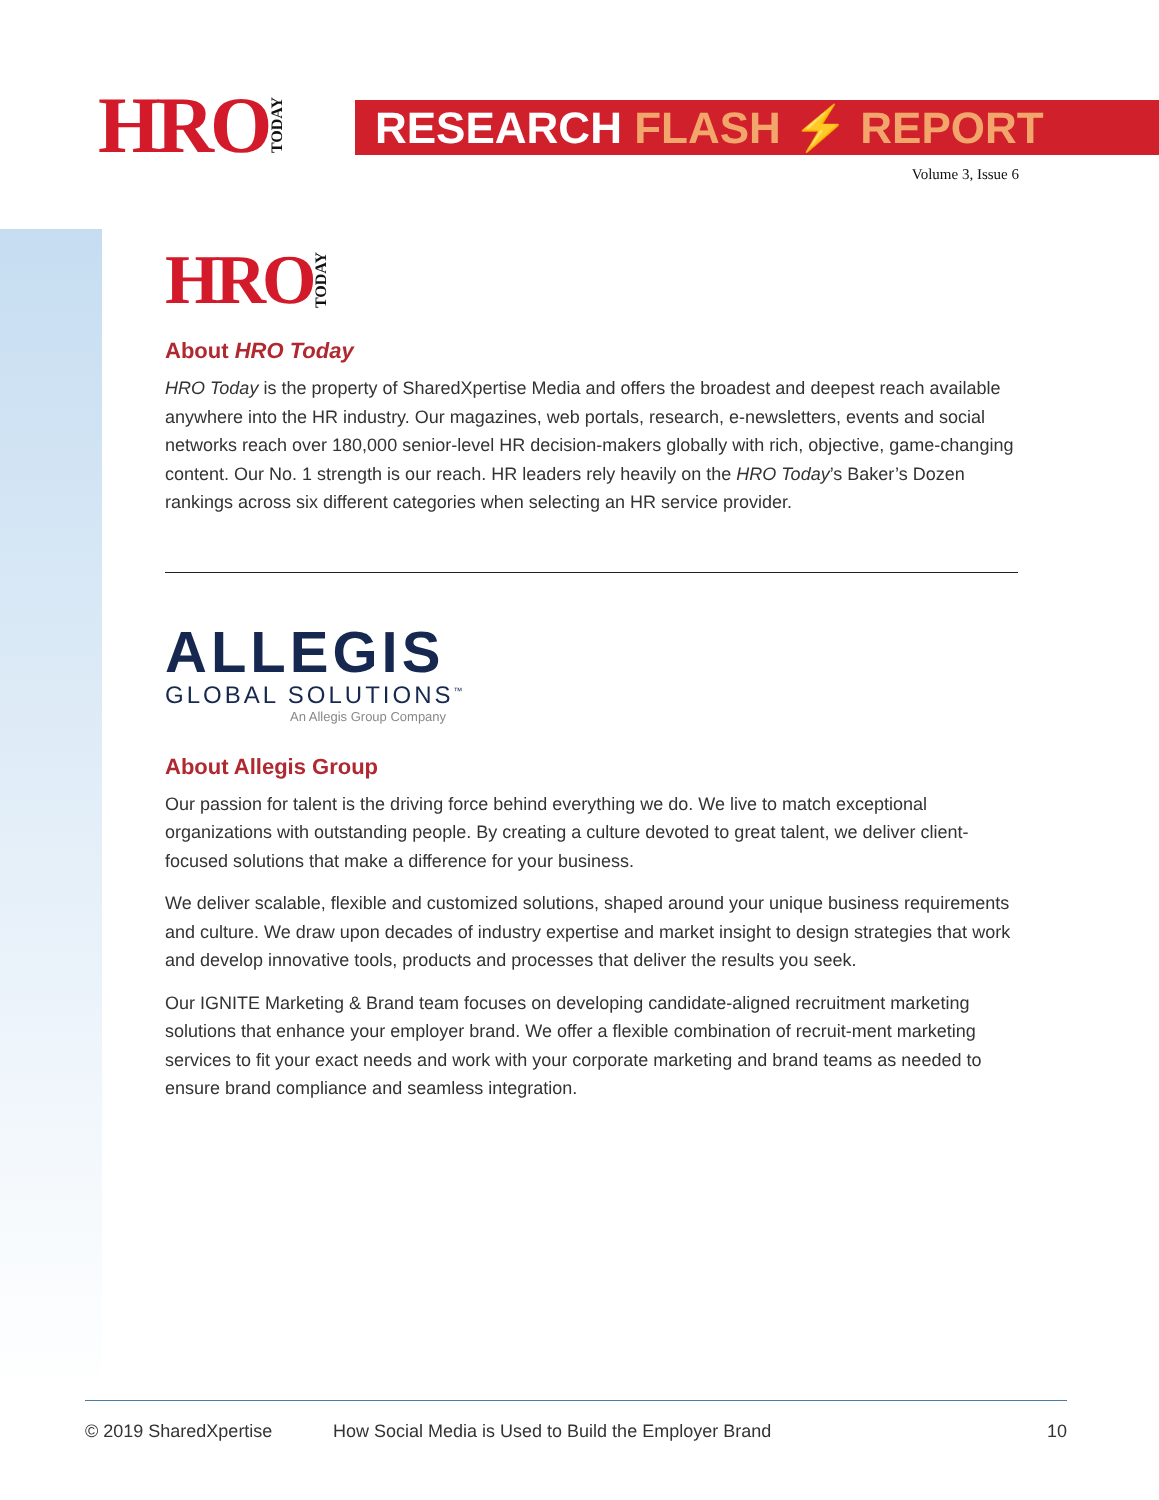HRO TODAY
RESEARCH FLASH ⚡ REPORT
Volume 3, Issue 6
HRO TODAY
About HRO Today
HRO Today is the property of SharedXpertise Media and offers the broadest and deepest reach available anywhere into the HR industry. Our magazines, web portals, research, e-newsletters, events and social networks reach over 180,000 senior-level HR decision-makers globally with rich, objective, game-changing content. Our No. 1 strength is our reach. HR leaders rely heavily on the HRO Today’s Baker’s Dozen rankings across six different categories when selecting an HR service provider.
ALLEGIS
GLOBAL SOLUTIONS<sup>™</sup>
An Allegis Group Company
About Allegis Group
Our passion for talent is the driving force behind everything we do. We live to match exceptional organizations with outstanding people. By creating a culture devoted to great talent, we deliver client-focused solutions that make a difference for your business.
We deliver scalable, flexible and customized solutions, shaped around your unique business requirements and culture. We draw upon decades of industry expertise and market insight to design strategies that work and develop innovative tools, products and processes that deliver the results you seek.
Our IGNITE Marketing & Brand team focuses on developing candidate-aligned recruitment marketing solutions that enhance your employer brand. We offer a flexible combination of recruit-ment marketing services to fit your exact needs and work with your corporate marketing and brand teams as needed to ensure brand compliance and seamless integration.
© 2019 SharedXpertise How Social Media is Used to Build the Employer Brand 10